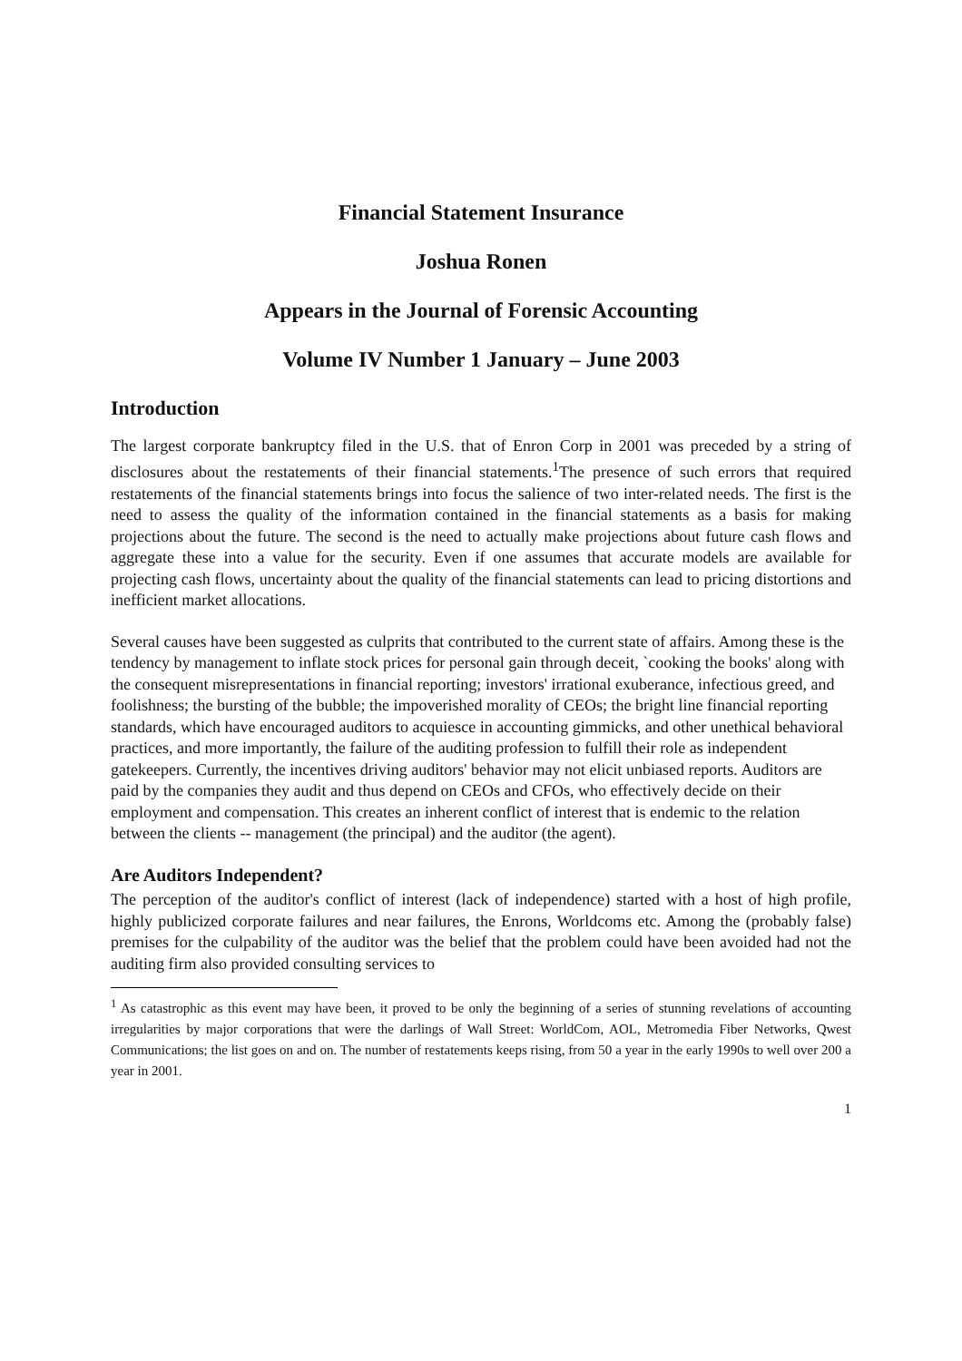Financial Statement Insurance
Joshua Ronen
Appears in the Journal of Forensic Accounting
Volume IV Number 1 January – June 2003
Introduction
The largest corporate bankruptcy filed in the U.S. that of Enron Corp in 2001 was preceded by a string of disclosures about the restatements of their financial statements.<sup>1</sup>The presence of such errors that required restatements of the financial statements brings into focus the salience of two inter-related needs. The first is the need to assess the quality of the information contained in the financial statements as a basis for making projections about the future. The second is the need to actually make projections about future cash flows and aggregate these into a value for the security. Even if one assumes that accurate models are available for projecting cash flows, uncertainty about the quality of the financial statements can lead to pricing distortions and inefficient market allocations.
Several causes have been suggested as culprits that contributed to the current state of affairs. Among these is the tendency by management to inflate stock prices for personal gain through deceit, `cooking the books' along with the consequent misrepresentations in financial reporting; investors' irrational exuberance, infectious greed, and foolishness; the bursting of the bubble; the impoverished morality of CEOs; the bright line financial reporting standards, which have encouraged auditors to acquiesce in accounting gimmicks, and other unethical behavioral practices, and more importantly, the failure of the auditing profession to fulfill their role as independent gatekeepers. Currently, the incentives driving auditors' behavior may not elicit unbiased reports. Auditors are paid by the companies they audit and thus depend on CEOs and CFOs, who effectively decide on their employment and compensation. This creates an inherent conflict of interest that is endemic to the relation between the clients -- management (the principal) and the auditor (the agent).
Are Auditors Independent?
The perception of the auditor's conflict of interest (lack of independence) started with a host of high profile, highly publicized corporate failures and near failures, the Enrons, Worldcoms etc. Among the (probably false) premises for the culpability of the auditor was the belief that the problem could have been avoided had not the auditing firm also provided consulting services to
<sup>1</sup> As catastrophic as this event may have been, it proved to be only the beginning of a series of stunning revelations of accounting irregularities by major corporations that were the darlings of Wall Street: WorldCom, AOL, Metromedia Fiber Networks, Qwest Communications; the list goes on and on. The number of restatements keeps rising, from 50 a year in the early 1990s to well over 200 a year in 2001.
1